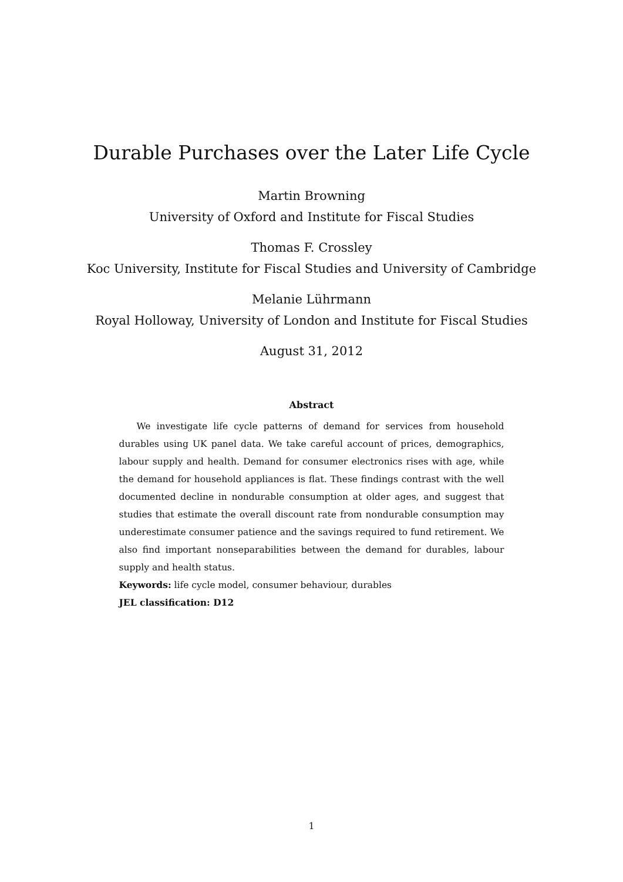Durable Purchases over the Later Life Cycle
Martin Browning
University of Oxford and Institute for Fiscal Studies
Thomas F. Crossley
Koc University, Institute for Fiscal Studies and University of Cambridge
Melanie Lührmann
Royal Holloway, University of London and Institute for Fiscal Studies
August 31, 2012
Abstract
We investigate life cycle patterns of demand for services from household durables using UK panel data. We take careful account of prices, demographics, labour supply and health. Demand for consumer electronics rises with age, while the demand for household appliances is flat. These findings contrast with the well documented decline in nondurable consumption at older ages, and suggest that studies that estimate the overall discount rate from nondurable consumption may underestimate consumer patience and the savings required to fund retirement. We also find important nonseparabilities between the demand for durables, labour supply and health status.
Keywords: life cycle model, consumer behaviour, durables
JEL classification: D12
1